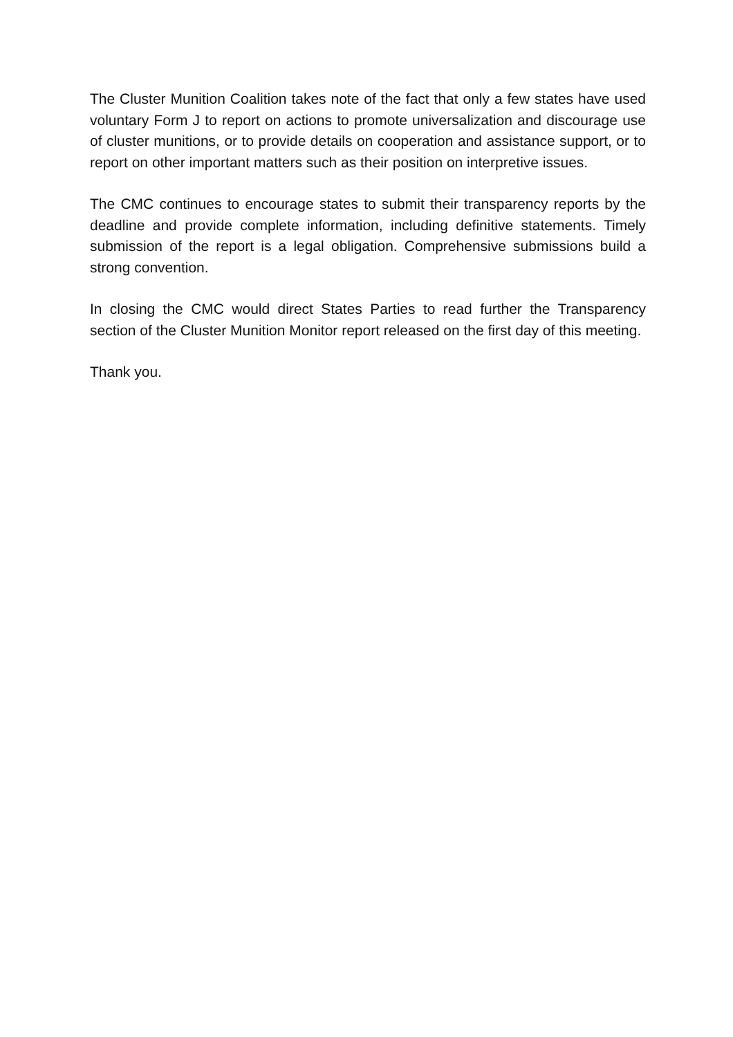The Cluster Munition Coalition takes note of the fact that only a few states have used voluntary Form J to report on actions to promote universalization and discourage use of cluster munitions, or to provide details on cooperation and assistance support, or to report on other important matters such as their position on interpretive issues.
The CMC continues to encourage states to submit their transparency reports by the deadline and provide complete information, including definitive statements. Timely submission of the report is a legal obligation. Comprehensive submissions build a strong convention.
In closing the CMC would direct States Parties to read further the Transparency section of the Cluster Munition Monitor report released on the first day of this meeting.
Thank you.